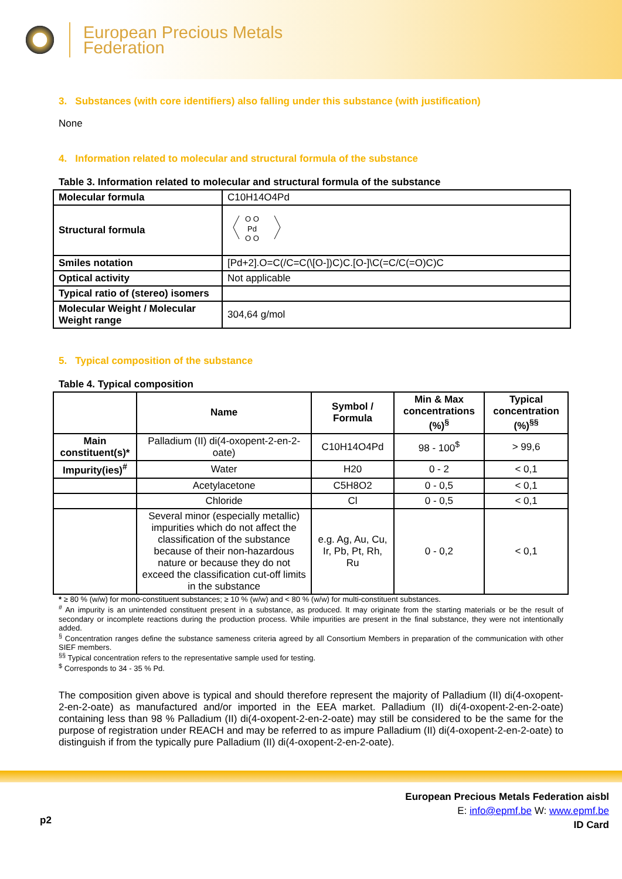European Precious Metals
Federation
3. Substances (with core identifiers) also falling under this substance (with justification)
None
4. Information related to molecular and structural formula of the substance
Table 3. Information related to molecular and structural formula of the substance
| Molecular formula | C10H14O4Pd |
| Structural formula | O O Pd O O |
| Smiles notation | [Pd+2].O=C(/C=C(\[O-])C)C.[O-]\C(=C/C(=O)C)C |
| Optical activity | Not applicable |
| Typical ratio of (stereo) isomers | |
| Molecular Weight / Molecular Weight range | 304,64 g/mol |
5. Typical composition of the substance
Table 4. Typical composition
| | Name | Symbol / Formula | Min & Max concentrations (%)<sup>§</sup> | Typical concentration (%)<sup>§§</sup> |
| --- | --- | --- | --- | --- |
| Main constituent(s)* | Palladium (II) di(4-oxopent-2-en-2-oate) | C10H14O4Pd | 98 - 100<sup>$</sup> | > 99,6 |
| Impurity(ies)<sup>#</sup> | Water | H20 | 0 - 2 | < 0,1 |
| | Acetylacetone | C5H8O2 | 0 - 0,5 | < 0,1 |
| | Chloride | Cl | 0 - 0,5 | < 0,1 |
| | Several minor (especially metallic) impurities which do not affect the classification of the substance because of their non-hazardous nature or because they do not exceed the classification cut-off limits in the substance | e.g. Ag, Au, Cu, Ir, Pb, Pt, Rh, Ru | 0 - 0,2 | < 0,1 |
* ≥ 80 % (w/w) for mono-constituent substances; ≥ 10 % (w/w) and < 80 % (w/w) for multi-constituent substances.
<sup>#</sup> An impurity is an unintended constituent present in a substance, as produced. It may originate from the starting materials or be the result of secondary or incomplete reactions during the production process. While impurities are present in the final substance, they were not intentionally added.
<sup>§</sup> Concentration ranges define the substance sameness criteria agreed by all Consortium Members in preparation of the communication with other SIEF members.
<sup>§§</sup> Typical concentration refers to the representative sample used for testing.
<sup>$</sup> Corresponds to 34 - 35 % Pd.
The composition given above is typical and should therefore represent the majority of Palladium (II) di(4-oxopent-2-en-2-oate) as manufactured and/or imported in the EEA market. Palladium (II) di(4-oxopent-2-en-2-oate) containing less than 98 % Palladium (II) di(4-oxopent-2-en-2-oate) may still be considered to be the same for the purpose of registration under REACH and may be referred to as impure Palladium (II) di(4-oxopent-2-en-2-oate) to distinguish if from the typically pure Palladium (II) di(4-oxopent-2-en-2-oate).
p2
European Precious Metals Federation aisbl
E: info@epmf.be W: www.epmf.be
ID Card